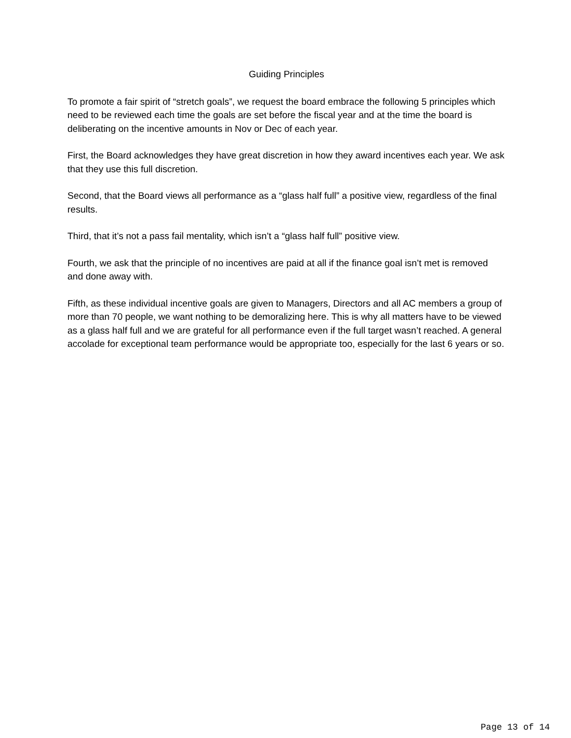Guiding Principles
To promote a fair spirit of “stretch goals”, we request the board embrace the following 5 principles which need to be reviewed each time the goals are set before the fiscal year and at the time the board is deliberating on the incentive amounts in Nov or Dec of each year.
First, the Board acknowledges they have great discretion in how they award incentives each year. We ask that they use this full discretion.
Second, that the Board views all performance as a “glass half full” a positive view, regardless of the final results.
Third, that it’s not a pass fail mentality, which isn’t a “glass half full” positive view.
Fourth, we ask that the principle of no incentives are paid at all if the finance goal isn’t met is removed and done away with.
Fifth, as these individual incentive goals are given to Managers, Directors and all AC members a group of more than 70 people, we want nothing to be demoralizing here. This is why all matters have to be viewed as a glass half full and we are grateful for all performance even if the full target wasn’t reached. A general accolade for exceptional team performance would be appropriate too, especially for the last 6 years or so.
Page 13 of 14